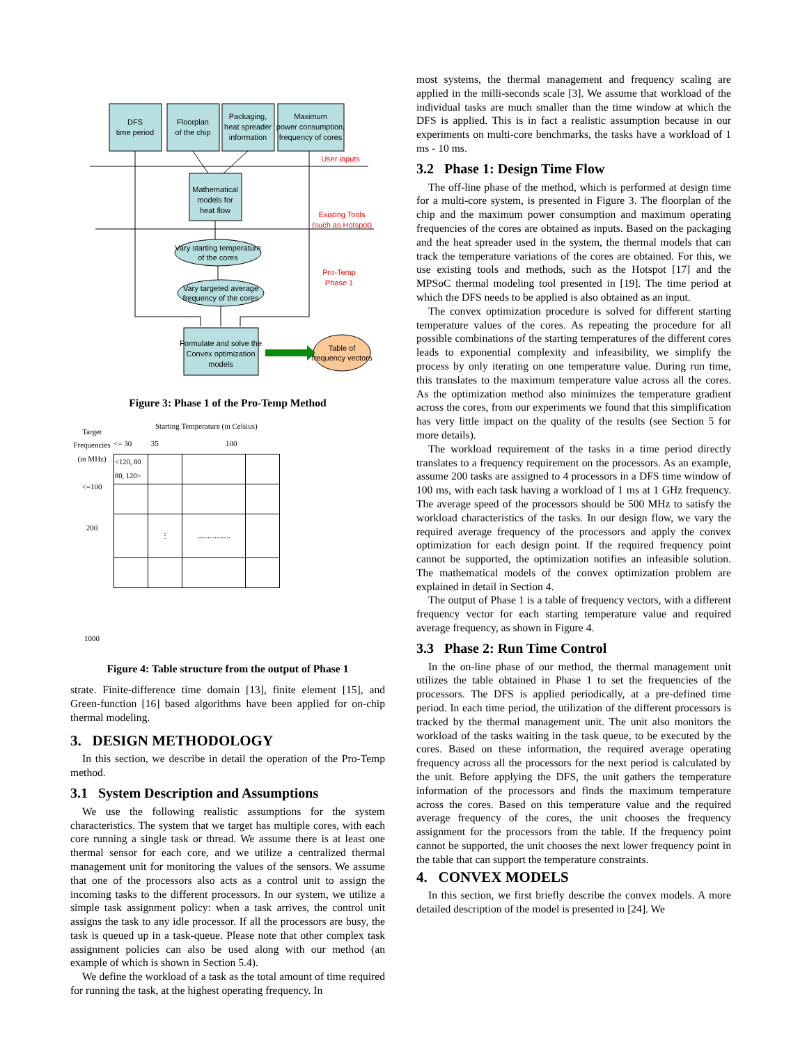DFS
time period
Floorplan
of the chip
Packaging,
heat spreader
information
Maximum
power consumption,
frequency of cores
Mathematical
models for
heat flow
Vary starting temperature
of the cores
Vary targeted average
frequency of the cores
Formulate and solve the
Convex optimization
models
Table of
frequency vectors
User inputs
Existing Tools
(such as Hotspot)
Pro-Temp
Phase 1
Figure 3: Phase 1 of the Pro-Temp Method
Target
Frequencies
(in MHz)
<=100
200
1000
Starting Temperature (in Celsius)
<= 30 35 100
| <120, 80 80, 120> | | | |
| | ⋮ | ................... | |
Figure 4: Table structure from the output of Phase 1
strate. Finite-difference time domain [13], finite element [15], and Green-function [16] based algorithms have been applied for on-chip thermal modeling.
3. DESIGN METHODOLOGY
In this section, we describe in detail the operation of the Pro-Temp method.
3.1 System Description and Assumptions
We use the following realistic assumptions for the system characteristics. The system that we target has multiple cores, with each core running a single task or thread. We assume there is at least one thermal sensor for each core, and we utilize a centralized thermal management unit for monitoring the values of the sensors. We assume that one of the processors also acts as a control unit to assign the incoming tasks to the different processors. In our system, we utilize a simple task assignment policy: when a task arrives, the control unit assigns the task to any idle processor. If all the processors are busy, the task is queued up in a task-queue. Please note that other complex task assignment policies can also be used along with our method (an example of which is shown in Section 5.4).
We define the workload of a task as the total amount of time required for running the task, at the highest operating frequency. In
most systems, the thermal management and frequency scaling are applied in the milli-seconds scale [3]. We assume that workload of the individual tasks are much smaller than the time window at which the DFS is applied. This is in fact a realistic assumption because in our experiments on multi-core benchmarks, the tasks have a workload of 1 ms - 10 ms.
3.2 Phase 1: Design Time Flow
The off-line phase of the method, which is performed at design time for a multi-core system, is presented in Figure 3. The floorplan of the chip and the maximum power consumption and maximum operating frequencies of the cores are obtained as inputs. Based on the packaging and the heat spreader used in the system, the thermal models that can track the temperature variations of the cores are obtained. For this, we use existing tools and methods, such as the Hotspot [17] and the MPSoC thermal modeling tool presented in [19]. The time period at which the DFS needs to be applied is also obtained as an input.
The convex optimization procedure is solved for different starting temperature values of the cores. As repeating the procedure for all possible combinations of the starting temperatures of the different cores leads to exponential complexity and infeasibility, we simplify the process by only iterating on one temperature value. During run time, this translates to the maximum temperature value across all the cores. As the optimization method also minimizes the temperature gradient across the cores, from our experiments we found that this simplification has very little impact on the quality of the results (see Section 5 for more details).
The workload requirement of the tasks in a time period directly translates to a frequency requirement on the processors. As an example, assume 200 tasks are assigned to 4 processors in a DFS time window of 100 ms, with each task having a workload of 1 ms at 1 GHz frequency. The average speed of the processors should be 500 MHz to satisfy the workload characteristics of the tasks. In our design flow, we vary the required average frequency of the processors and apply the convex optimization for each design point. If the required frequency point cannot be supported, the optimization notifies an infeasible solution. The mathematical models of the convex optimization problem are explained in detail in Section 4.
The output of Phase 1 is a table of frequency vectors, with a different frequency vector for each starting temperature value and required average frequency, as shown in Figure 4.
3.3 Phase 2: Run Time Control
In the on-line phase of our method, the thermal management unit utilizes the table obtained in Phase 1 to set the frequencies of the processors. The DFS is applied periodically, at a pre-defined time period. In each time period, the utilization of the different processors is tracked by the thermal management unit. The unit also monitors the workload of the tasks waiting in the task queue, to be executed by the cores. Based on these information, the required average operating frequency across all the processors for the next period is calculated by the unit. Before applying the DFS, the unit gathers the temperature information of the processors and finds the maximum temperature across the cores. Based on this temperature value and the required average frequency of the cores, the unit chooses the frequency assignment for the processors from the table. If the frequency point cannot be supported, the unit chooses the next lower frequency point in the table that can support the temperature constraints.
4. CONVEX MODELS
In this section, we first briefly describe the convex models. A more detailed description of the model is presented in [24]. We